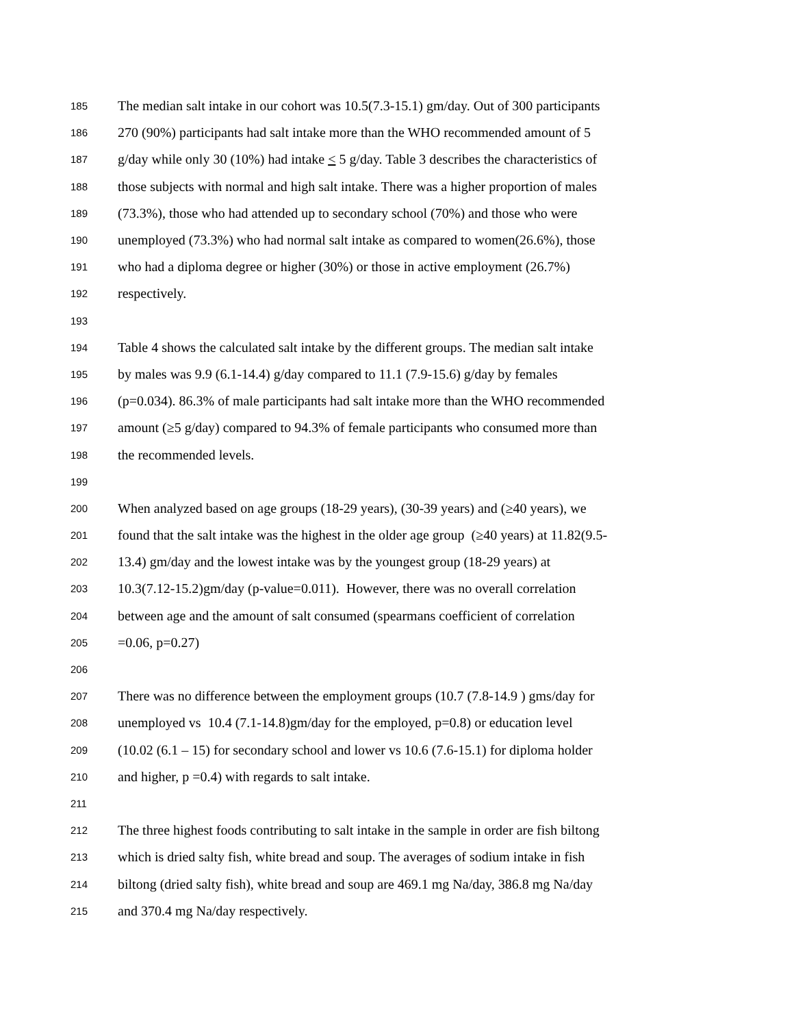185 The median salt intake in our cohort was 10.5(7.3-15.1) gm/day. Out of 300 participants
186 270 (90%) participants had salt intake more than the WHO recommended amount of 5
187 g/day while only 30 (10%) had intake < 5 g/day. Table 3 describes the characteristics of
188 those subjects with normal and high salt intake. There was a higher proportion of males
189 (73.3%), those who had attended up to secondary school (70%) and those who were
190 unemployed (73.3%) who had normal salt intake as compared to women(26.6%), those
191 who had a diploma degree or higher (30%) or those in active employment (26.7%)
192 respectively.
193
194 Table 4 shows the calculated salt intake by the different groups. The median salt intake
195 by males was 9.9 (6.1-14.4) g/day compared to 11.1 (7.9-15.6) g/day by females
196 (p=0.034). 86.3% of male participants had salt intake more than the WHO recommended
197 amount (≥5 g/day) compared to 94.3% of female participants who consumed more than
198 the recommended levels.
199
200 When analyzed based on age groups (18-29 years), (30-39 years) and (≥40 years), we
201 found that the salt intake was the highest in the older age group (≥40 years) at 11.82(9.5-
202 13.4) gm/day and the lowest intake was by the youngest group (18-29 years) at
203 10.3(7.12-15.2)gm/day (p-value=0.011). However, there was no overall correlation
204 between age and the amount of salt consumed (spearmans coefficient of correlation
205 =0.06, p=0.27)
206
207 There was no difference between the employment groups (10.7 (7.8-14.9 ) gms/day for
208 unemployed vs 10.4 (7.1-14.8)gm/day for the employed, p=0.8) or education level
209 (10.02 (6.1 – 15) for secondary school and lower vs 10.6 (7.6-15.1) for diploma holder
210 and higher, p =0.4) with regards to salt intake.
211
212 The three highest foods contributing to salt intake in the sample in order are fish biltong
213 which is dried salty fish, white bread and soup. The averages of sodium intake in fish
214 biltong (dried salty fish), white bread and soup are 469.1 mg Na/day, 386.8 mg Na/day
215 and 370.4 mg Na/day respectively.